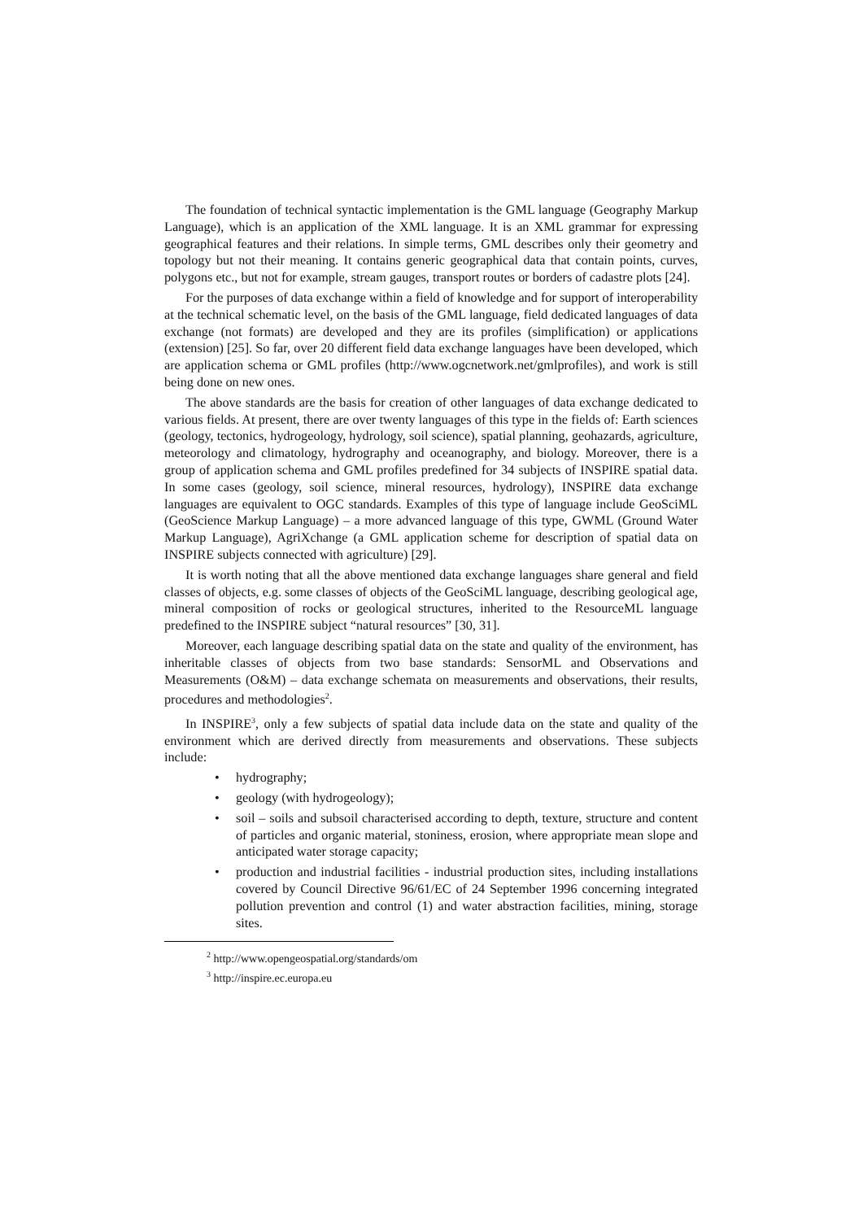The foundation of technical syntactic implementation is the GML language (Geography Markup Language), which is an application of the XML language. It is an XML grammar for expressing geographical features and their relations. In simple terms, GML describes only their geometry and topology but not their meaning. It contains generic geographical data that contain points, curves, polygons etc., but not for example, stream gauges, transport routes or borders of cadastre plots [24].
For the purposes of data exchange within a field of knowledge and for support of interoperability at the technical schematic level, on the basis of the GML language, field dedicated languages of data exchange (not formats) are developed and they are its profiles (simplification) or applications (extension) [25]. So far, over 20 different field data exchange languages have been developed, which are application schema or GML profiles (http://www.ogcnetwork.net/gmlprofiles), and work is still being done on new ones.
The above standards are the basis for creation of other languages of data exchange dedicated to various fields. At present, there are over twenty languages of this type in the fields of: Earth sciences (geology, tectonics, hydrogeology, hydrology, soil science), spatial planning, geohazards, agriculture, meteorology and climatology, hydrography and oceanography, and biology. Moreover, there is a group of application schema and GML profiles predefined for 34 subjects of INSPIRE spatial data. In some cases (geology, soil science, mineral resources, hydrology), INSPIRE data exchange languages are equivalent to OGC standards. Examples of this type of language include GeoSciML (GeoScience Markup Language) – a more advanced language of this type, GWML (Ground Water Markup Language), AgriXchange (a GML application scheme for description of spatial data on INSPIRE subjects connected with agriculture) [29].
It is worth noting that all the above mentioned data exchange languages share general and field classes of objects, e.g. some classes of objects of the GeoSciML language, describing geological age, mineral composition of rocks or geological structures, inherited to the ResourceML language predefined to the INSPIRE subject “natural resources” [30, 31].
Moreover, each language describing spatial data on the state and quality of the environment, has inheritable classes of objects from two base standards: SensorML and Observations and Measurements (O&M) – data exchange schemata on measurements and observations, their results, procedures and methodologies<sup>2</sup>.
In INSPIRE<sup>3</sup>, only a few subjects of spatial data include data on the state and quality of the environment which are derived directly from measurements and observations. These subjects include:
• hydrography;
• geology (with hydrogeology);
• soil – soils and subsoil characterised according to depth, texture, structure and content of particles and organic material, stoniness, erosion, where appropriate mean slope and anticipated water storage capacity;
• production and industrial facilities - industrial production sites, including installations covered by Council Directive 96/61/EC of 24 September 1996 concerning integrated pollution prevention and control (1) and water abstraction facilities, mining, storage sites.
<sup>2</sup> http://www.opengeospatial.org/standards/om
<sup>3</sup> http://inspire.ec.europa.eu